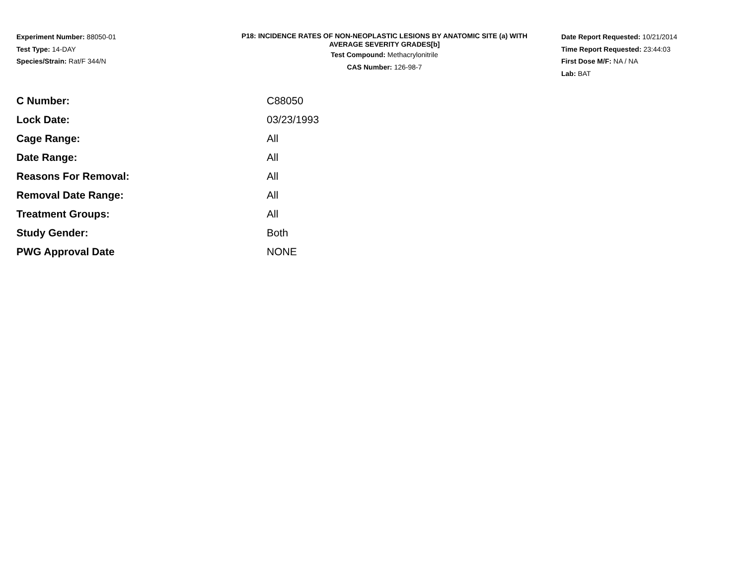Experiment Number: 88050-01
Test Type: 14-DAY
Species/Strain: Rat/F 344/N
P18: INCIDENCE RATES OF NON-NEOPLASTIC LESIONS BY ANATOMIC SITE (a) WITH
AVERAGE SEVERITY GRADES[b]
Test Compound: Methacrylonitrile
CAS Number: 126-98-7
Date Report Requested: 10/21/2014
Time Report Requested: 23:44:03
First Dose M/F: NA / NA
Lab: BAT
| C Number: | C88050 |
| Lock Date: | 03/23/1993 |
| Cage Range: | All |
| Date Range: | All |
| Reasons For Removal: | All |
| Removal Date Range: | All |
| Treatment Groups: | All |
| Study Gender: | Both |
| PWG Approval Date | NONE |